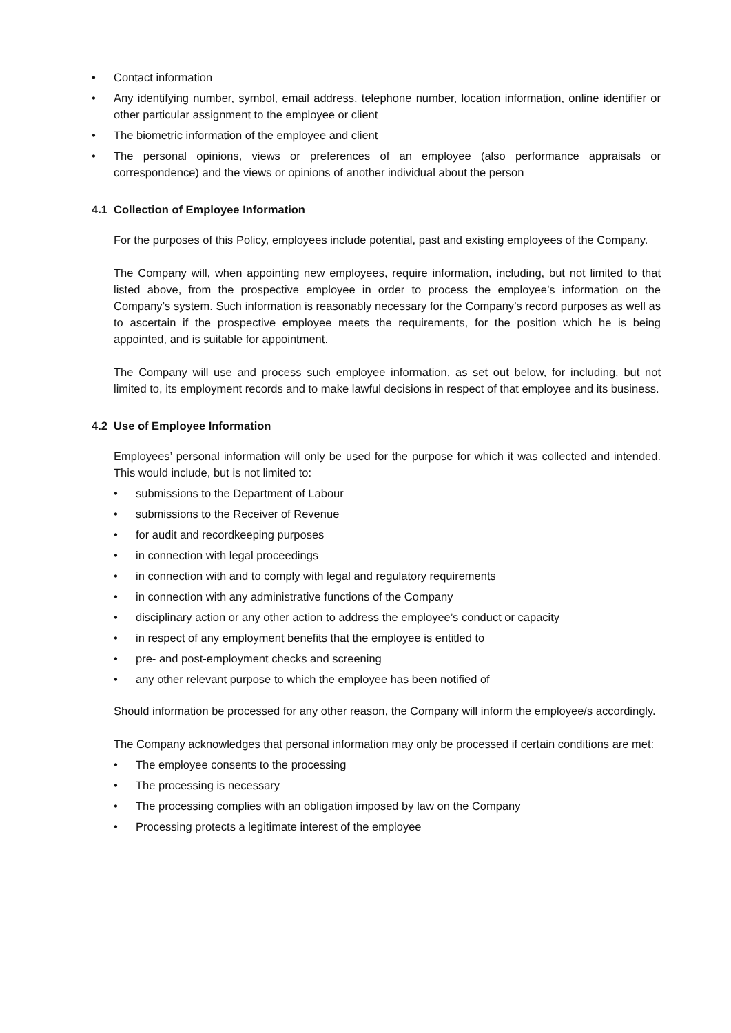• Contact information
• Any identifying number, symbol, email address, telephone number, location information, online identifier or other particular assignment to the employee or client
• The biometric information of the employee and client
• The personal opinions, views or preferences of an employee (also performance appraisals or correspondence) and the views or opinions of another individual about the person
4.1 Collection of Employee Information
For the purposes of this Policy, employees include potential, past and existing employees of the Company.
The Company will, when appointing new employees, require information, including, but not limited to that listed above, from the prospective employee in order to process the employee’s information on the Company’s system. Such information is reasonably necessary for the Company’s record purposes as well as to ascertain if the prospective employee meets the requirements, for the position which he is being appointed, and is suitable for appointment.
The Company will use and process such employee information, as set out below, for including, but not limited to, its employment records and to make lawful decisions in respect of that employee and its business.
4.2 Use of Employee Information
Employees’ personal information will only be used for the purpose for which it was collected and intended. This would include, but is not limited to:
• submissions to the Department of Labour
• submissions to the Receiver of Revenue
• for audit and recordkeeping purposes
• in connection with legal proceedings
• in connection with and to comply with legal and regulatory requirements
• in connection with any administrative functions of the Company
• disciplinary action or any other action to address the employee’s conduct or capacity
• in respect of any employment benefits that the employee is entitled to
• pre- and post-employment checks and screening
• any other relevant purpose to which the employee has been notified of
Should information be processed for any other reason, the Company will inform the employee/s accordingly.
The Company acknowledges that personal information may only be processed if certain conditions are met:
• The employee consents to the processing
• The processing is necessary
• The processing complies with an obligation imposed by law on the Company
• Processing protects a legitimate interest of the employee